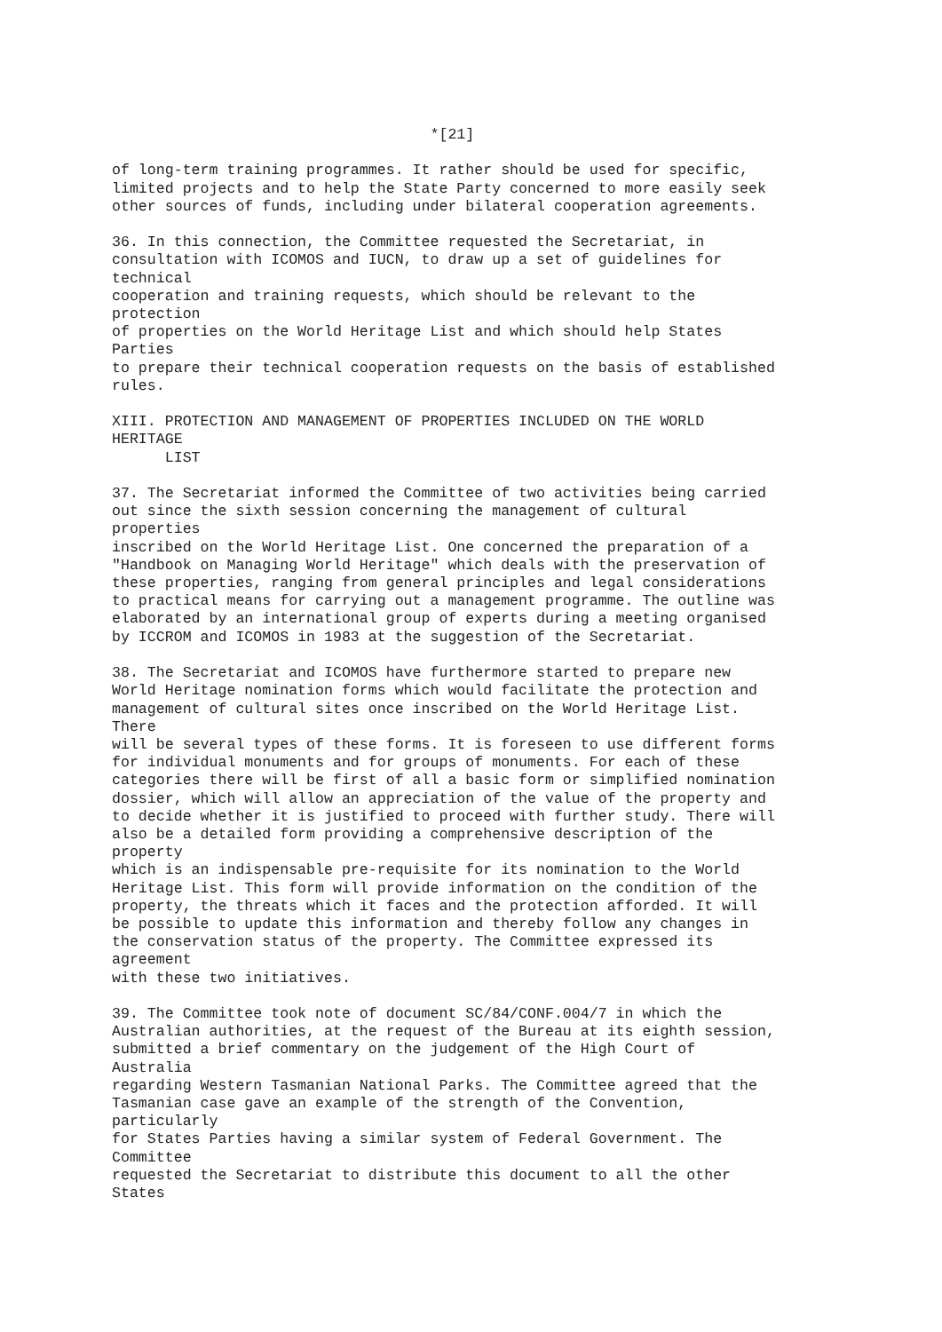*[21]

of long-term training programmes. It rather should be used for specific,
limited projects and to help the State Party concerned to more easily seek
other sources of funds, including under bilateral cooperation agreements.

36. In this connection, the Committee requested the Secretariat, in
consultation with ICOMOS and IUCN, to draw up a set of guidelines for
technical
cooperation and training requests, which should be relevant to the
protection
of properties on the World Heritage List and which should help States
Parties
to prepare their technical cooperation requests on the basis of established
rules.

XIII. PROTECTION AND MANAGEMENT OF PROPERTIES INCLUDED ON THE WORLD
HERITAGE
      LIST

37. The Secretariat informed the Committee of two activities being carried
out since the sixth session concerning the management of cultural
properties
inscribed on the World Heritage List. One concerned the preparation of a
"Handbook on Managing World Heritage" which deals with the preservation of
these properties, ranging from general principles and legal considerations
to practical means for carrying out a management programme. The outline was
elaborated by an international group of experts during a meeting organised
by ICCROM and ICOMOS in 1983 at the suggestion of the Secretariat.

38. The Secretariat and ICOMOS have furthermore started to prepare new
World Heritage nomination forms which would facilitate the protection and
management of cultural sites once inscribed on the World Heritage List.
There
will be several types of these forms. It is foreseen to use different forms
for individual monuments and for groups of monuments. For each of these
categories there will be first of all a basic form or simplified nomination
dossier, which will allow an appreciation of the value of the property and
to decide whether it is justified to proceed with further study. There will
also be a detailed form providing a comprehensive description of the
property
which is an indispensable pre-requisite for its nomination to the World
Heritage List. This form will provide information on the condition of the
property, the threats which it faces and the protection afforded. It will
be possible to update this information and thereby follow any changes in
the conservation status of the property. The Committee expressed its
agreement
with these two initiatives.

39. The Committee took note of document SC/84/CONF.004/7 in which the
Australian authorities, at the request of the Bureau at its eighth session,
submitted a brief commentary on the judgement of the High Court of
Australia
regarding Western Tasmanian National Parks. The Committee agreed that the
Tasmanian case gave an example of the strength of the Convention,
particularly
for States Parties having a similar system of Federal Government. The
Committee
requested the Secretariat to distribute this document to all the other
States